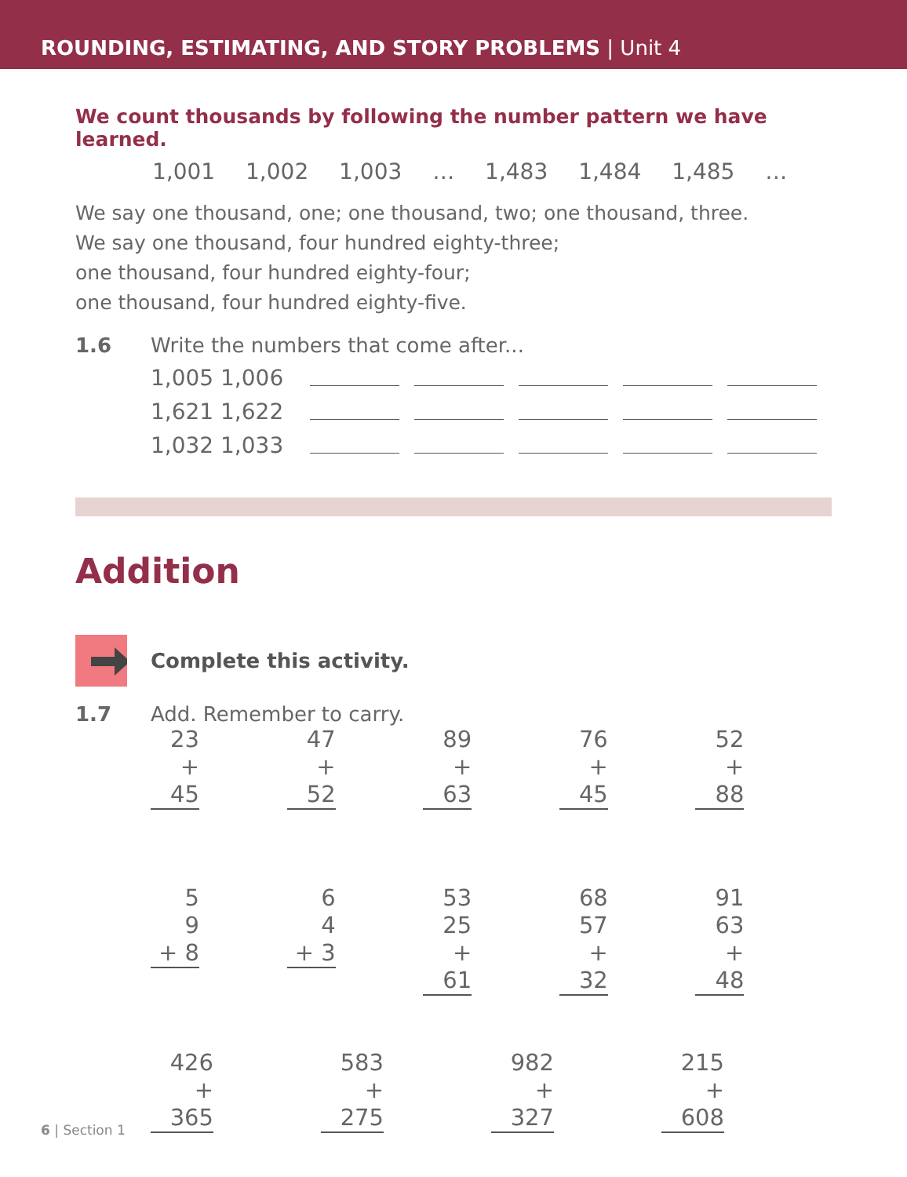ROUNDING, ESTIMATING, AND STORY PROBLEMS | Unit 4
We count thousands by following the number pattern we have learned.
1,001 1,002 1,003 … 1,483 1,484 1,485 …
We say one thousand, one; one thousand, two; one thousand, three.
We say one thousand, four hundred eighty-three;
one thousand, four hundred eighty-four;
one thousand, four hundred eighty-five.
1.6 Write the numbers that come after...
1,005 1,006
1,621 1,622
1,032 1,033
Addition
Complete this activity.
1.7 Add. Remember to carry.
23
+ 45
47
+ 52
89
+ 63
76
+ 45
52
+ 88
5
9
+ 8
6
4
+ 3
53
25
+ 61
68
57
+ 32
91
63
+ 48
426
+ 365
583
+ 275
982
+ 327
215
+ 608
6 | Section 1